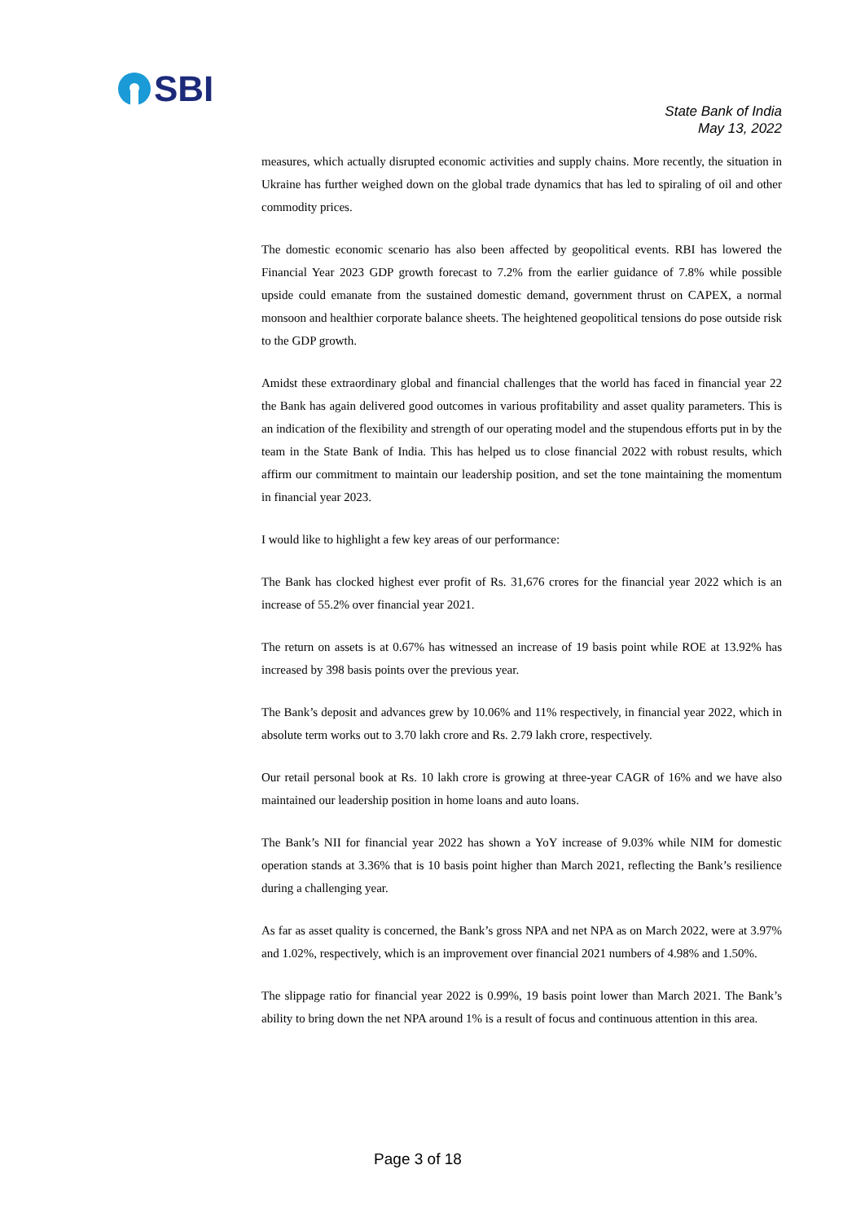SBI
State Bank of India
May 13, 2022
measures, which actually disrupted economic activities and supply chains. More recently, the situation in Ukraine has further weighed down on the global trade dynamics that has led to spiraling of oil and other commodity prices.
The domestic economic scenario has also been affected by geopolitical events. RBI has lowered the Financial Year 2023 GDP growth forecast to 7.2% from the earlier guidance of 7.8% while possible upside could emanate from the sustained domestic demand, government thrust on CAPEX, a normal monsoon and healthier corporate balance sheets. The heightened geopolitical tensions do pose outside risk to the GDP growth.
Amidst these extraordinary global and financial challenges that the world has faced in financial year 22 the Bank has again delivered good outcomes in various profitability and asset quality parameters. This is an indication of the flexibility and strength of our operating model and the stupendous efforts put in by the team in the State Bank of India. This has helped us to close financial 2022 with robust results, which affirm our commitment to maintain our leadership position, and set the tone maintaining the momentum in financial year 2023.
I would like to highlight a few key areas of our performance:
The Bank has clocked highest ever profit of Rs. 31,676 crores for the financial year 2022 which is an increase of 55.2% over financial year 2021.
The return on assets is at 0.67% has witnessed an increase of 19 basis point while ROE at 13.92% has increased by 398 basis points over the previous year.
The Bank’s deposit and advances grew by 10.06% and 11% respectively, in financial year 2022, which in absolute term works out to 3.70 lakh crore and Rs. 2.79 lakh crore, respectively.
Our retail personal book at Rs. 10 lakh crore is growing at three-year CAGR of 16% and we have also maintained our leadership position in home loans and auto loans.
The Bank’s NII for financial year 2022 has shown a YoY increase of 9.03% while NIM for domestic operation stands at 3.36% that is 10 basis point higher than March 2021, reflecting the Bank’s resilience during a challenging year.
As far as asset quality is concerned, the Bank’s gross NPA and net NPA as on March 2022, were at 3.97% and 1.02%, respectively, which is an improvement over financial 2021 numbers of 4.98% and 1.50%.
The slippage ratio for financial year 2022 is 0.99%, 19 basis point lower than March 2021. The Bank’s ability to bring down the net NPA around 1% is a result of focus and continuous attention in this area.
Page 3 of 18